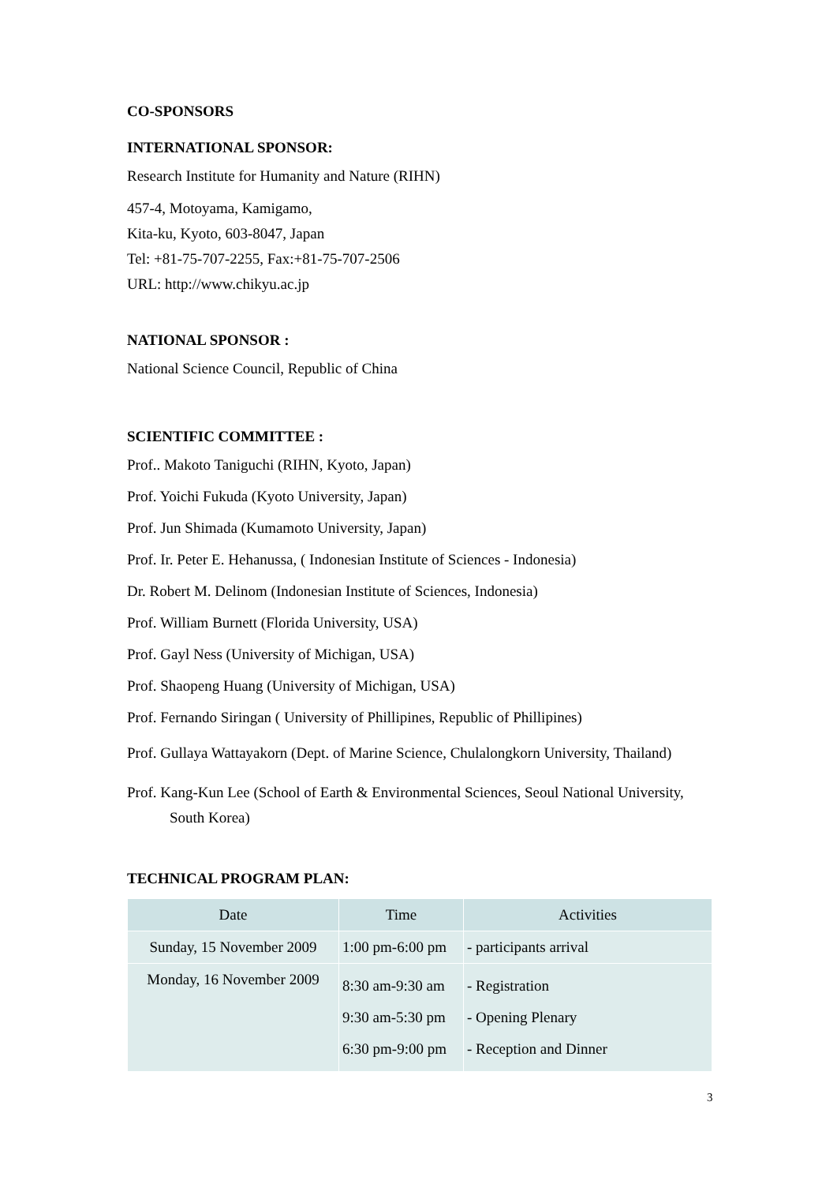CO-SPONSORS
INTERNATIONAL SPONSOR:
Research Institute for Humanity and Nature (RIHN)
457-4, Motoyama, Kamigamo,
Kita-ku, Kyoto, 603-8047, Japan
Tel: +81-75-707-2255, Fax:+81-75-707-2506
URL: http://www.chikyu.ac.jp
NATIONAL SPONSOR :
National Science Council, Republic of China
SCIENTIFIC COMMITTEE :
Prof.. Makoto Taniguchi (RIHN, Kyoto, Japan)
Prof. Yoichi Fukuda (Kyoto University, Japan)
Prof. Jun Shimada (Kumamoto University, Japan)
Prof. Ir. Peter E. Hehanussa, ( Indonesian Institute of Sciences - Indonesia)
Dr. Robert M. Delinom (Indonesian Institute of Sciences, Indonesia)
Prof. William Burnett (Florida University, USA)
Prof. Gayl Ness (University of Michigan, USA)
Prof. Shaopeng Huang (University of Michigan, USA)
Prof. Fernando Siringan ( University of Phillipines, Republic of Phillipines)
Prof. Gullaya Wattayakorn (Dept. of Marine Science, Chulalongkorn University, Thailand)
Prof. Kang-Kun Lee (School of Earth & Environmental Sciences, Seoul National University, South Korea)
TECHNICAL PROGRAM PLAN:
| Date | Time | Activities |
| --- | --- | --- |
| Sunday, 15 November 2009 | 1:00 pm-6:00 pm | - participants arrival |
| Monday, 16 November 2009 | 8:30 am-9:30 am 9:30 am-5:30 pm 6:30 pm-9:00 pm | - Registration - Opening Plenary - Reception and Dinner |
3